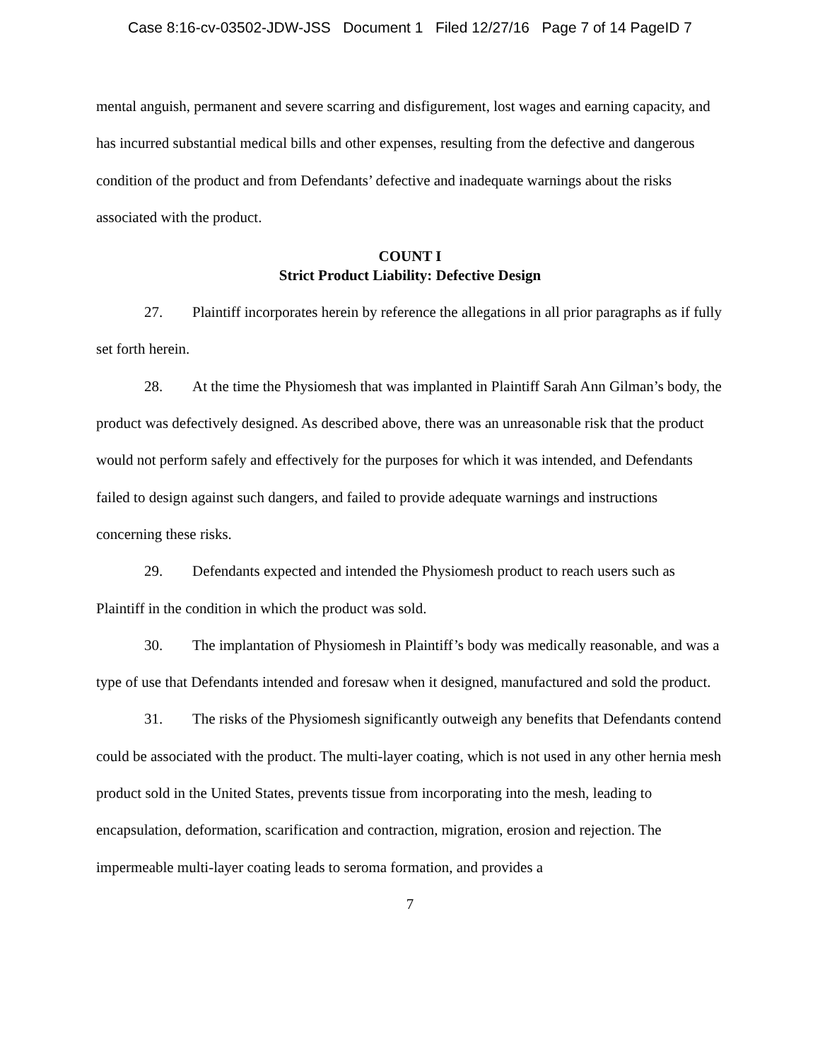Case 8:16-cv-03502-JDW-JSS Document 1 Filed 12/27/16 Page 7 of 14 PageID 7
mental anguish, permanent and severe scarring and disfigurement, lost wages and earning capacity, and has incurred substantial medical bills and other expenses, resulting from the defective and dangerous condition of the product and from Defendants’ defective and inadequate warnings about the risks associated with the product.
COUNT I
Strict Product Liability: Defective Design
27. Plaintiff incorporates herein by reference the allegations in all prior paragraphs as if fully set forth herein.
28. At the time the Physiomesh that was implanted in Plaintiff Sarah Ann Gilman’s body, the product was defectively designed. As described above, there was an unreasonable risk that the product would not perform safely and effectively for the purposes for which it was intended, and Defendants failed to design against such dangers, and failed to provide adequate warnings and instructions concerning these risks.
29. Defendants expected and intended the Physiomesh product to reach users such as Plaintiff in the condition in which the product was sold.
30. The implantation of Physiomesh in Plaintiff’s body was medically reasonable, and was a type of use that Defendants intended and foresaw when it designed, manufactured and sold the product.
31. The risks of the Physiomesh significantly outweigh any benefits that Defendants contend could be associated with the product. The multi-layer coating, which is not used in any other hernia mesh product sold in the United States, prevents tissue from incorporating into the mesh, leading to encapsulation, deformation, scarification and contraction, migration, erosion and rejection. The impermeable multi-layer coating leads to seroma formation, and provides a
7